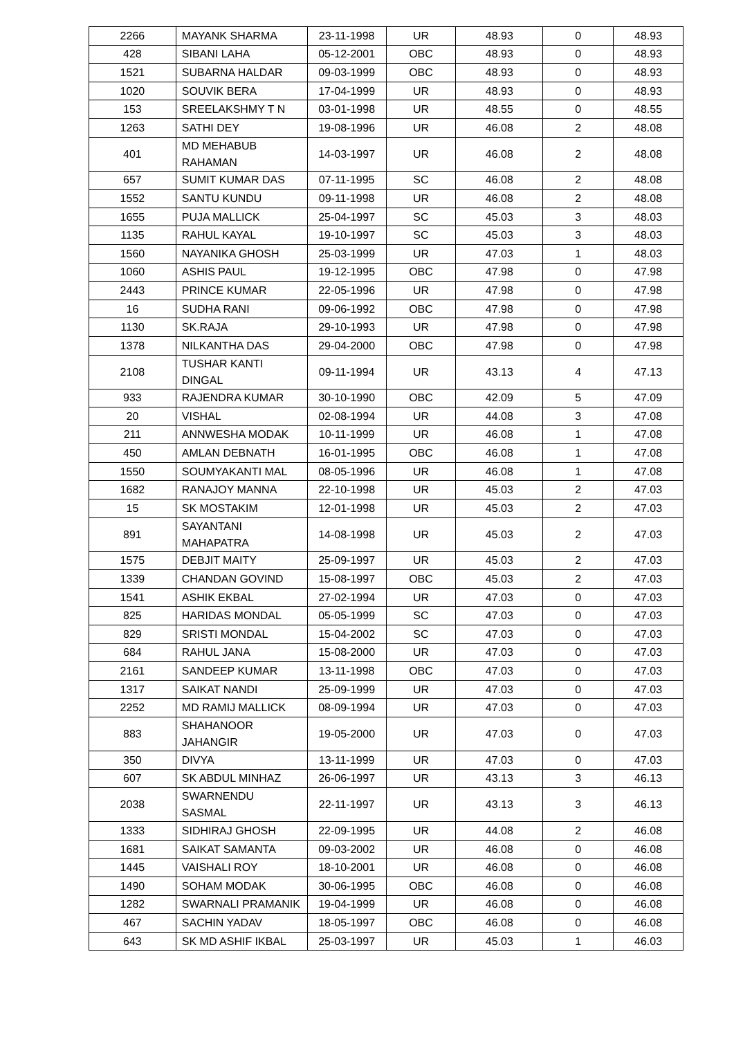| 2266 | MAYANK SHARMA | 23-11-1998 | UR | 48.93 | 0 | 48.93 |
| 428 | SIBANI LAHA | 05-12-2001 | OBC | 48.93 | 0 | 48.93 |
| 1521 | SUBARNA HALDAR | 09-03-1999 | OBC | 48.93 | 0 | 48.93 |
| 1020 | SOUVIK BERA | 17-04-1999 | UR | 48.93 | 0 | 48.93 |
| 153 | SREELAKSHMY T N | 03-01-1998 | UR | 48.55 | 0 | 48.55 |
| 1263 | SATHI DEY | 19-08-1996 | UR | 46.08 | 2 | 48.08 |
| 401 | MD MEHABUB RAHAMAN | 14-03-1997 | UR | 46.08 | 2 | 48.08 |
| 657 | SUMIT KUMAR DAS | 07-11-1995 | SC | 46.08 | 2 | 48.08 |
| 1552 | SANTU KUNDU | 09-11-1998 | UR | 46.08 | 2 | 48.08 |
| 1655 | PUJA MALLICK | 25-04-1997 | SC | 45.03 | 3 | 48.03 |
| 1135 | RAHUL KAYAL | 19-10-1997 | SC | 45.03 | 3 | 48.03 |
| 1560 | NAYANIKA GHOSH | 25-03-1999 | UR | 47.03 | 1 | 48.03 |
| 1060 | ASHIS PAUL | 19-12-1995 | OBC | 47.98 | 0 | 47.98 |
| 2443 | PRINCE KUMAR | 22-05-1996 | UR | 47.98 | 0 | 47.98 |
| 16 | SUDHA RANI | 09-06-1992 | OBC | 47.98 | 0 | 47.98 |
| 1130 | SK.RAJA | 29-10-1993 | UR | 47.98 | 0 | 47.98 |
| 1378 | NILKANTHA DAS | 29-04-2000 | OBC | 47.98 | 0 | 47.98 |
| 2108 | TUSHAR KANTI DINGAL | 09-11-1994 | UR | 43.13 | 4 | 47.13 |
| 933 | RAJENDRA KUMAR | 30-10-1990 | OBC | 42.09 | 5 | 47.09 |
| 20 | VISHAL | 02-08-1994 | UR | 44.08 | 3 | 47.08 |
| 211 | ANNWESHA MODAK | 10-11-1999 | UR | 46.08 | 1 | 47.08 |
| 450 | AMLAN DEBNATH | 16-01-1995 | OBC | 46.08 | 1 | 47.08 |
| 1550 | SOUMYAKANTI MAL | 08-05-1996 | UR | 46.08 | 1 | 47.08 |
| 1682 | RANAJOY MANNA | 22-10-1998 | UR | 45.03 | 2 | 47.03 |
| 15 | SK MOSTAKIM | 12-01-1998 | UR | 45.03 | 2 | 47.03 |
| 891 | SAYANTANI MAHAPATRA | 14-08-1998 | UR | 45.03 | 2 | 47.03 |
| 1575 | DEBJIT MAITY | 25-09-1997 | UR | 45.03 | 2 | 47.03 |
| 1339 | CHANDAN GOVIND | 15-08-1997 | OBC | 45.03 | 2 | 47.03 |
| 1541 | ASHIK EKBAL | 27-02-1994 | UR | 47.03 | 0 | 47.03 |
| 825 | HARIDAS MONDAL | 05-05-1999 | SC | 47.03 | 0 | 47.03 |
| 829 | SRISTI MONDAL | 15-04-2002 | SC | 47.03 | 0 | 47.03 |
| 684 | RAHUL JANA | 15-08-2000 | UR | 47.03 | 0 | 47.03 |
| 2161 | SANDEEP KUMAR | 13-11-1998 | OBC | 47.03 | 0 | 47.03 |
| 1317 | SAIKAT NANDI | 25-09-1999 | UR | 47.03 | 0 | 47.03 |
| 2252 | MD RAMIJ MALLICK | 08-09-1994 | UR | 47.03 | 0 | 47.03 |
| 883 | SHAHANOOR JAHANGIR | 19-05-2000 | UR | 47.03 | 0 | 47.03 |
| 350 | DIVYA | 13-11-1999 | UR | 47.03 | 0 | 47.03 |
| 607 | SK ABDUL MINHAZ | 26-06-1997 | UR | 43.13 | 3 | 46.13 |
| 2038 | SWARNENDU SASMAL | 22-11-1997 | UR | 43.13 | 3 | 46.13 |
| 1333 | SIDHIRAJ GHOSH | 22-09-1995 | UR | 44.08 | 2 | 46.08 |
| 1681 | SAIKAT SAMANTA | 09-03-2002 | UR | 46.08 | 0 | 46.08 |
| 1445 | VAISHALI ROY | 18-10-2001 | UR | 46.08 | 0 | 46.08 |
| 1490 | SOHAM MODAK | 30-06-1995 | OBC | 46.08 | 0 | 46.08 |
| 1282 | SWARNALI PRAMANIK | 19-04-1999 | UR | 46.08 | 0 | 46.08 |
| 467 | SACHIN YADAV | 18-05-1997 | OBC | 46.08 | 0 | 46.08 |
| 643 | SK MD ASHIF IKBAL | 25-03-1997 | UR | 45.03 | 1 | 46.03 |